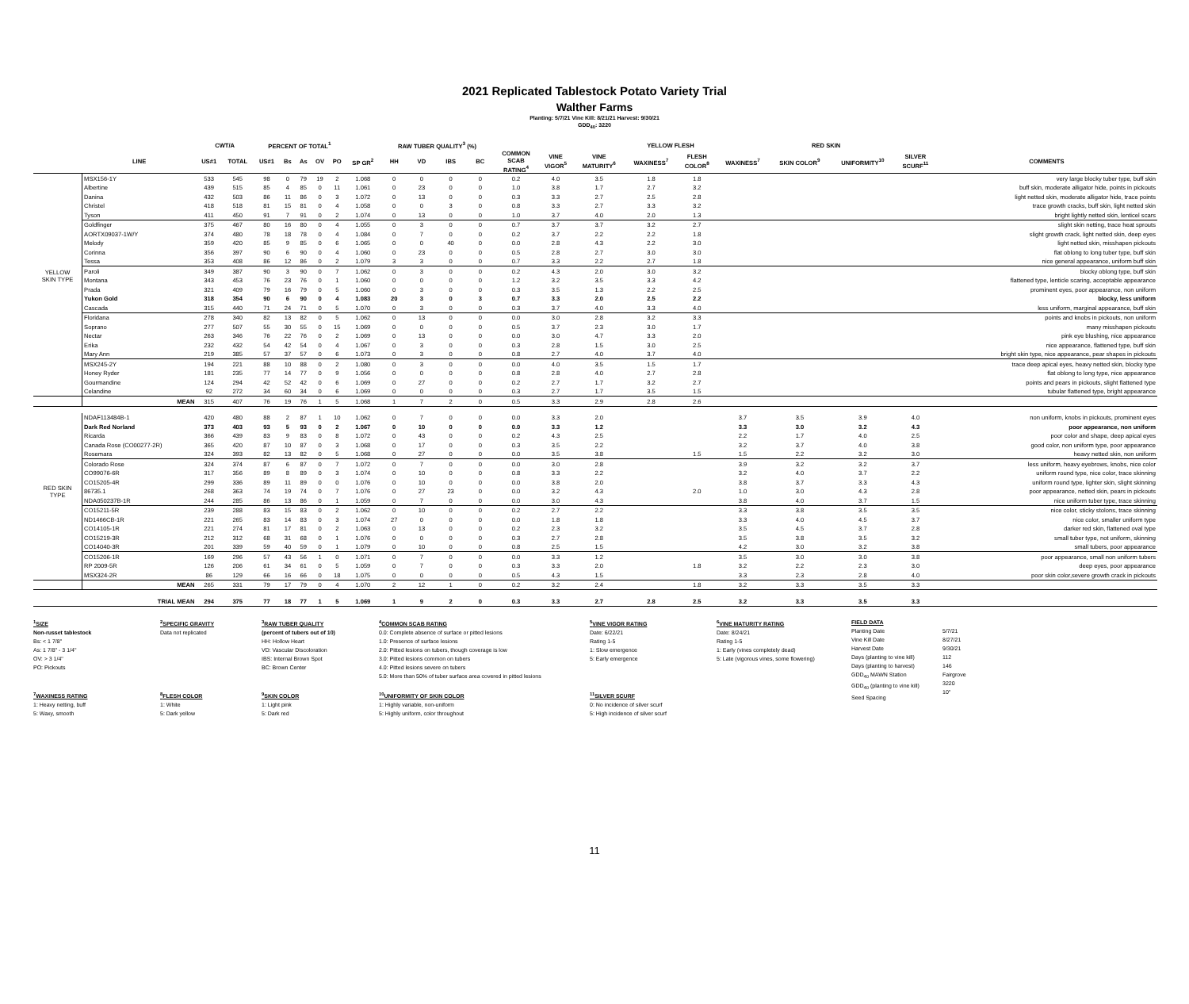2021 Replicated Tablestock Potato Variety Trial
Walther Farms
Planting: 5/7/21 Vine Kill: 8/21/21 Harvest: 9/30/21
GDD<sub>40</sub>: 3220
| | | CWT/A | | PERCENT OF TOTAL<sup>1</sup> | | | | | | RAW TUBER QUALITY<sup>3</sup> (%) | | | | | | | YELLOW FLESH | | RED SKIN | | | | |
| --- | --- | --- | --- | --- | --- | --- | --- | --- | --- | --- | --- | --- | --- | --- | --- | --- | --- | --- | --- | --- | --- | --- | --- |
| | LINE | US#1 | TOTAL | US#1 | Bs | As | OV | PO | SP GR<sup>2</sup> | HH | VD | IBS | BC | COMMON SCAB RATING<sup>4</sup> | VINE VIGOR<sup>5</sup> | VINE MATURITY<sup>6</sup> | WAXINESS<sup>7</sup> | FLESH COLOR<sup>8</sup> | WAXINESS<sup>7</sup> | SKIN COLOR<sup>9</sup> | UNIFORMITY<sup>10</sup> | SILVER SCURF<sup>11</sup> | COMMENTS |
| YELLOW SKIN TYPE | MSX156-1Y | 533 | 545 | 98 | 0 | 79 | 19 | 2 | 1.068 | 0 | 0 | 0 | 0 | 0.2 | 4.0 | 3.5 | 1.8 | 1.8 | | | | | very large blocky tuber type, buff skin |
| | Albertine | 439 | 515 | 85 | 4 | 85 | 0 | 11 | 1.061 | 0 | 23 | 0 | 0 | 1.0 | 3.8 | 1.7 | 2.7 | 3.2 | | | | | buff skin, moderate alligator hide, points in pickouts |
| | Danina | 432 | 503 | 86 | 11 | 86 | 0 | 3 | 1.072 | 0 | 13 | 0 | 0 | 0.3 | 3.3 | 2.7 | 2.5 | 2.8 | | | | | light netted skin, moderate alligator hide, trace points |
| | Christel | 418 | 518 | 81 | 15 | 81 | 0 | 4 | 1.058 | 0 | 0 | 3 | 0 | 0.8 | 3.3 | 2.7 | 3.3 | 3.2 | | | | | trace growth cracks, buff skin, light netted skin |
| | Tyson | 411 | 450 | 91 | 7 | 91 | 0 | 2 | 1.074 | 0 | 13 | 0 | 0 | 1.0 | 3.7 | 4.0 | 2.0 | 1.3 | | | | | bright lightly netted skin, lenticel scars |
| | Goldfinger | 375 | 467 | 80 | 16 | 80 | 0 | 4 | 1.055 | 0 | 3 | 0 | 0 | 0.7 | 3.7 | 3.7 | 3.2 | 2.7 | | | | | slight skin netting, trace heat sprouts |
| | AORTX09037-1W/Y | 374 | 480 | 78 | 18 | 78 | 0 | 4 | 1.084 | 0 | 7 | 0 | 0 | 0.2 | 3.7 | 2.2 | 2.2 | 1.8 | | | | | slight growth crack, light netted skin, deep eyes |
| | Melody | 359 | 420 | 85 | 9 | 85 | 0 | 6 | 1.065 | 0 | 0 | 40 | 0 | 0.0 | 2.8 | 4.3 | 2.2 | 3.0 | | | | | light netted skin, misshapen pickouts |
| | Corinna | 356 | 397 | 90 | 6 | 90 | 0 | 4 | 1.060 | 0 | 23 | 0 | 0 | 0.5 | 2.8 | 2.7 | 3.0 | 3.0 | | | | | flat oblong to long tuber type, buff skin |
| | Tessa | 353 | 408 | 86 | 12 | 86 | 0 | 2 | 1.079 | 3 | 3 | 0 | 0 | 0.7 | 3.3 | 2.2 | 2.7 | 1.8 | | | | | nice general appearance, uniform buff skin |
| | Paroli | 349 | 387 | 90 | 3 | 90 | 0 | 7 | 1.062 | 0 | 3 | 0 | 0 | 0.2 | 4.3 | 2.0 | 3.0 | 3.2 | | | | | blocky oblong type, buff skin |
| | Montana | 343 | 453 | 76 | 23 | 76 | 0 | 1 | 1.060 | 0 | 0 | 0 | 0 | 1.2 | 3.2 | 3.5 | 3.3 | 4.2 | | | | | flattened type, lenticle scaring, acceptable appearance |
| | Prada | 321 | 409 | 79 | 16 | 79 | 0 | 5 | 1.060 | 0 | 3 | 0 | 0 | 0.3 | 3.5 | 1.3 | 2.2 | 2.5 | | | | | prominent eyes, poor appearance, non uniform |
| | Yukon Gold | 318 | 354 | 90 | 6 | 90 | 0 | 4 | 1.083 | 20 | 3 | 0 | 3 | 0.7 | 3.3 | 2.0 | 2.5 | 2.2 | | | | | blocky, less uniform |
| | Cascada | 315 | 440 | 71 | 24 | 71 | 0 | 5 | 1.070 | 0 | 3 | 0 | 0 | 0.3 | 3.7 | 4.0 | 3.3 | 4.0 | | | | | less uniform, marginal appearance, buff skin |
| | Floridana | 278 | 340 | 82 | 13 | 82 | 0 | 5 | 1.062 | 0 | 13 | 0 | 0 | 0.0 | 3.0 | 2.8 | 3.2 | 3.3 | | | | | points and knobs in pickouts, non uniform |
| | Soprano | 277 | 507 | 55 | 30 | 55 | 0 | 15 | 1.069 | 0 | 0 | 0 | 0 | 0.5 | 3.7 | 2.3 | 3.0 | 1.7 | | | | | many misshapen pickouts |
| | Nectar | 263 | 346 | 76 | 22 | 76 | 0 | 2 | 1.069 | 0 | 13 | 0 | 0 | 0.0 | 3.0 | 4.7 | 3.3 | 2.0 | | | | | pink eye blushing, nice appearance |
| | Erika | 232 | 432 | 54 | 42 | 54 | 0 | 4 | 1.067 | 0 | 3 | 0 | 0 | 0.3 | 2.8 | 1.5 | 3.0 | 2.5 | | | | | nice appearance, flattened type, buff skin |
| | Mary Ann | 219 | 385 | 57 | 37 | 57 | 0 | 6 | 1.073 | 0 | 3 | 0 | 0 | 0.8 | 2.7 | 4.0 | 3.7 | 4.0 | | | | | bright skin type, nice appearance, pear shapes in pickouts |
| | MSX245-2Y | 194 | 221 | 88 | 10 | 88 | 0 | 2 | 1.080 | 0 | 3 | 0 | 0 | 0.0 | 4.0 | 3.5 | 1.5 | 1.7 | | | | | trace deep apical eyes, heavy netted skin, blocky type |
| | Honey Ryder | 181 | 235 | 77 | 14 | 77 | 0 | 9 | 1.056 | 0 | 0 | 0 | 0 | 0.8 | 2.8 | 4.0 | 2.7 | 2.8 | | | | | flat oblong to long type, nice appearance |
| | Gourmandine | 124 | 294 | 42 | 52 | 42 | 0 | 6 | 1.069 | 0 | 27 | 0 | 0 | 0.2 | 2.7 | 1.7 | 3.2 | 2.7 | | | | | points and pears in pickouts, slight flattened type |
| | Celandine | 92 | 272 | 34 | 60 | 34 | 0 | 6 | 1.069 | 0 | 0 | 0 | 0 | 0.3 | 2.7 | 1.7 | 3.5 | 1.5 | | | | | tubular flattened type, bright appearance |
| | MEAN | 315 | 407 | 76 | 19 | 76 | 1 | 5 | 1.068 | 1 | 7 | 2 | 0 | 0.5 | 3.3 | 2.9 | 2.8 | 2.6 | | | | | |
| RED SKIN TYPE | NDAF113484B-1 | 420 | 480 | 88 | 2 | 87 | 1 | 10 | 1.062 | 0 | 7 | 0 | 0 | 0.0 | 3.3 | 2.0 | | | 3.7 | 3.5 | 3.9 | 4.0 | non uniform, knobs in pickouts, prominent eyes |
| | Dark Red Norland | 373 | 403 | 93 | 5 | 93 | 0 | 2 | 1.067 | 0 | 10 | 0 | 0 | 0.0 | 3.3 | 1.2 | | | 3.3 | 3.0 | 3.2 | 4.3 | poor appearance, non uniform |
| | Ricarda | 366 | 439 | 83 | 9 | 83 | 0 | 8 | 1.072 | 0 | 43 | 0 | 0 | 0.2 | 4.3 | 2.5 | | | 2.2 | 1.7 | 4.0 | 2.5 | poor color and shape, deep apical eyes |
| | Canada Rose (CO00277-2R) | 365 | 420 | 87 | 10 | 87 | 0 | 3 | 1.068 | 0 | 17 | 0 | 0 | 0.3 | 3.5 | 2.2 | | | 3.2 | 3.7 | 4.0 | 3.8 | good color, non uniform type, poor appearance |
| | Rosemara | 324 | 393 | 82 | 13 | 82 | 0 | 5 | 1.068 | 0 | 27 | 0 | 0 | 0.0 | 3.5 | 3.8 | | 1.5 | 1.5 | 2.2 | 3.2 | 3.0 | heavy netted skin, non uniform |
| | Colorado Rose | 324 | 374 | 87 | 6 | 87 | 0 | 7 | 1.072 | 0 | 7 | 0 | 0 | 0.0 | 3.0 | 2.8 | | | 3.9 | 3.2 | 3.2 | 3.7 | less uniform, heavy eyebrows, knobs, nice color |
| | CO99076-6R | 317 | 356 | 89 | 8 | 89 | 0 | 3 | 1.074 | 0 | 10 | 0 | 0 | 0.8 | 3.3 | 2.2 | | | 3.2 | 4.0 | 3.7 | 2.2 | uniform round type, nice color, trace skinning |
| | CO15205-4R | 299 | 336 | 89 | 11 | 89 | 0 | 0 | 1.076 | 0 | 10 | 0 | 0 | 0.0 | 3.8 | 2.0 | | | 3.8 | 3.7 | 3.3 | 4.3 | uniform round type, lighter skin, slight skinning |
| | 86735.1 | 268 | 363 | 74 | 19 | 74 | 0 | 7 | 1.076 | 0 | 27 | 23 | 0 | 0.0 | 3.2 | 4.3 | | 2.0 | 1.0 | 3.0 | 4.3 | 2.8 | poor appearance, netted skin, pears in pickouts |
| | NDA050237B-1R | 244 | 285 | 86 | 13 | 86 | 0 | 1 | 1.059 | 0 | 7 | 0 | 0 | 0.0 | 3.0 | 4.3 | | | 3.8 | 4.0 | 3.7 | 1.5 | nice uniform tuber type, trace skinning |
| | CO15211-5R | 239 | 288 | 83 | 15 | 83 | 0 | 2 | 1.062 | 0 | 10 | 0 | 0 | 0.2 | 2.7 | 2.2 | | | 3.3 | 3.8 | 3.5 | 3.5 | nice color, sticky stolons, trace skinning |
| | ND1466CB-1R | 221 | 265 | 83 | 14 | 83 | 0 | 3 | 1.074 | 27 | 0 | 0 | 0 | 0.0 | 1.8 | 1.8 | | | 3.3 | 4.0 | 4.5 | 3.7 | nice color, smaller uniform type |
| | CO14105-1R | 221 | 274 | 81 | 17 | 81 | 0 | 2 | 1.063 | 0 | 13 | 0 | 0 | 0.2 | 2.3 | 3.2 | | | 3.5 | 4.5 | 3.7 | 2.8 | darker red skin, flattened oval type |
| | CO15219-3R | 212 | 312 | 68 | 31 | 68 | 0 | 1 | 1.076 | 0 | 0 | 0 | 0 | 0.3 | 2.7 | 2.8 | | | 3.5 | 3.8 | 3.5 | 3.2 | small tuber type, not uniform, skinning |
| | CO14040-3R | 201 | 339 | 59 | 40 | 59 | 0 | 1 | 1.079 | 0 | 10 | 0 | 0 | 0.8 | 2.5 | 1.5 | | | 4.2 | 3.0 | 3.2 | 3.8 | small tubers, poor appearance |
| | CO15206-1R | 169 | 296 | 57 | 43 | 56 | 1 | 0 | 1.071 | 0 | 7 | 0 | 0 | 0.0 | 3.3 | 1.2 | | | 3.5 | 3.0 | 3.0 | 3.8 | poor appearance, small non uniform tubers |
| | RP 2009-5R | 126 | 206 | 61 | 34 | 61 | 0 | 5 | 1.059 | 0 | 7 | 0 | 0 | 0.3 | 3.3 | 2.0 | | 1.8 | 3.2 | 2.2 | 2.3 | 3.0 | deep eyes, poor appearance |
| | MSX324-2R | 86 | 129 | 66 | 16 | 66 | 0 | 18 | 1.075 | 0 | 0 | 0 | 0 | 0.5 | 4.3 | 1.5 | | | 3.3 | 2.3 | 2.8 | 4.0 | poor skin color,severe growth crack in pickouts |
| | MEAN | 265 | 331 | 79 | 17 | 79 | 0 | 4 | 1.070 | 2 | 12 | 1 | 0 | 0.2 | 3.2 | 2.4 | | 1.8 | 3.2 | 3.3 | 3.5 | 3.3 | |
| | TRIAL MEAN | 294 | 375 | 77 | 18 | 77 | 1 | 5 | 1.069 | 1 | 9 | 2 | 0 | 0.3 | 3.3 | 2.7 | 2.8 | 2.5 | 3.2 | 3.3 | 3.5 | 3.3 | |
<sup>1</sup> SIZE
Non-russet tablestock
Bs: < 1 7/8"
As: 1 7/8" - 3 1/4"
OV: > 3 1/4"
PO: Pickouts
<sup>7</sup> WAXINESS RATING
1: Heavy netting, buff
5: Waxy, smooth
<sup>2</sup> SPECIFIC GRAVITY
Data not replicated
<sup>8</sup> FLESH COLOR
1: White
5: Dark yellow
<sup>3</sup> RAW TUBER QUALITY
(percent of tubers out of 10)
HH: Hollow Heart
VD: Vascular Discoloration
IBS: Internal Brown Spot
BC: Brown Center
<sup>9</sup> SKIN COLOR
1: Light pink
5: Dark red
<sup>4</sup> COMMON SCAB RATING
0.0: Complete absence of surface or pitted lesions
1.0: Presence of surface lesions
2.0: Pitted lesions on tubers, though coverage is low
3.0: Pitted lesions common on tubers
4.0: Pitted lesions severe on tubers
5.0: More than 50% of tuber surface area covered in pitted lesions
<sup>10</sup> UNIFORMITY OF SKIN COLOR
1: Highly variable, non-uniform
5: Highly uniform, color throughout
<sup>5</sup> VINE VIGOR RATING
Date: 6/22/21
Rating 1-5
1: Slow emergence
5: Early emergence
<sup>11</sup> SILVER SCURF
0: No incidence of silver scurf
5: High incidence of silver scurf
<sup>6</sup> VINE MATURITY RATING
Date: 8/24/21
Rating 1-5
1: Early (vines completely dead)
5: Late (vigorous vines, some flowering)
FIELD DATA
Planting Date
Vine Kill Date
Harvest Date
Days (planting to vine kill)
Days (planting to harvest)
GDD<sub>40</sub> MAWN Station
GDD<sub>40</sub> (planting to vine kill)
Seed Spacing
5/7/21
8/27/21
9/30/21
112
146
Fairgrove
3220
10"
11